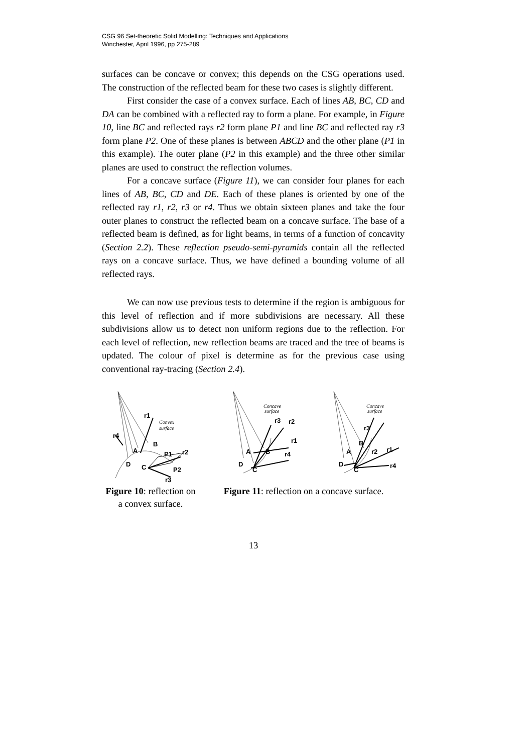CSG 96 Set-theoretic Solid Modelling: Techniques and Applications
Winchester, April 1996, pp 275-289
surfaces can be concave or convex; this depends on the CSG operations used. The construction of the reflected beam for these two cases is slightly different.
First consider the case of a convex surface. Each of lines AB, BC, CD and DA can be combined with a reflected ray to form a plane. For example, in Figure 10, line BC and reflected rays r2 form plane P1 and line BC and reflected ray r3 form plane P2. One of these planes is between ABCD and the other plane (P1 in this example). The outer plane (P2 in this example) and the three other similar planes are used to construct the reflection volumes.
For a concave surface (Figure 11), we can consider four planes for each lines of AB, BC, CD and DE. Each of these planes is oriented by one of the reflected ray r1, r2, r3 or r4. Thus we obtain sixteen planes and take the four outer planes to construct the reflected beam on a concave surface. The base of a reflected beam is defined, as for light beams, in terms of a function of concavity (Section 2.2). These reflection pseudo-semi-pyramids contain all the reflected rays on a concave surface. Thus, we have defined a bounding volume of all reflected rays.
We can now use previous tests to determine if the region is ambiguous for this level of reflection and if more subdivisions are necessary. All these subdivisions allow us to detect non uniform regions due to the reflection. For each level of reflection, new reflection beams are traced and the tree of beams is updated. The colour of pixel is determine as for the previous case using conventional ray-tracing (Section 2.4).
r1
r4
B
A
P1
r2
D
C
P2
r3
Convex
surface
Figure 10: reflection on a convex surface.
Concave
surface
r3
r2
r1
r4
A
B
D
C
Concave
surface
r3
B
A
r2
r1
D
C
r4
Figure 11: reflection on a concave surface.
13